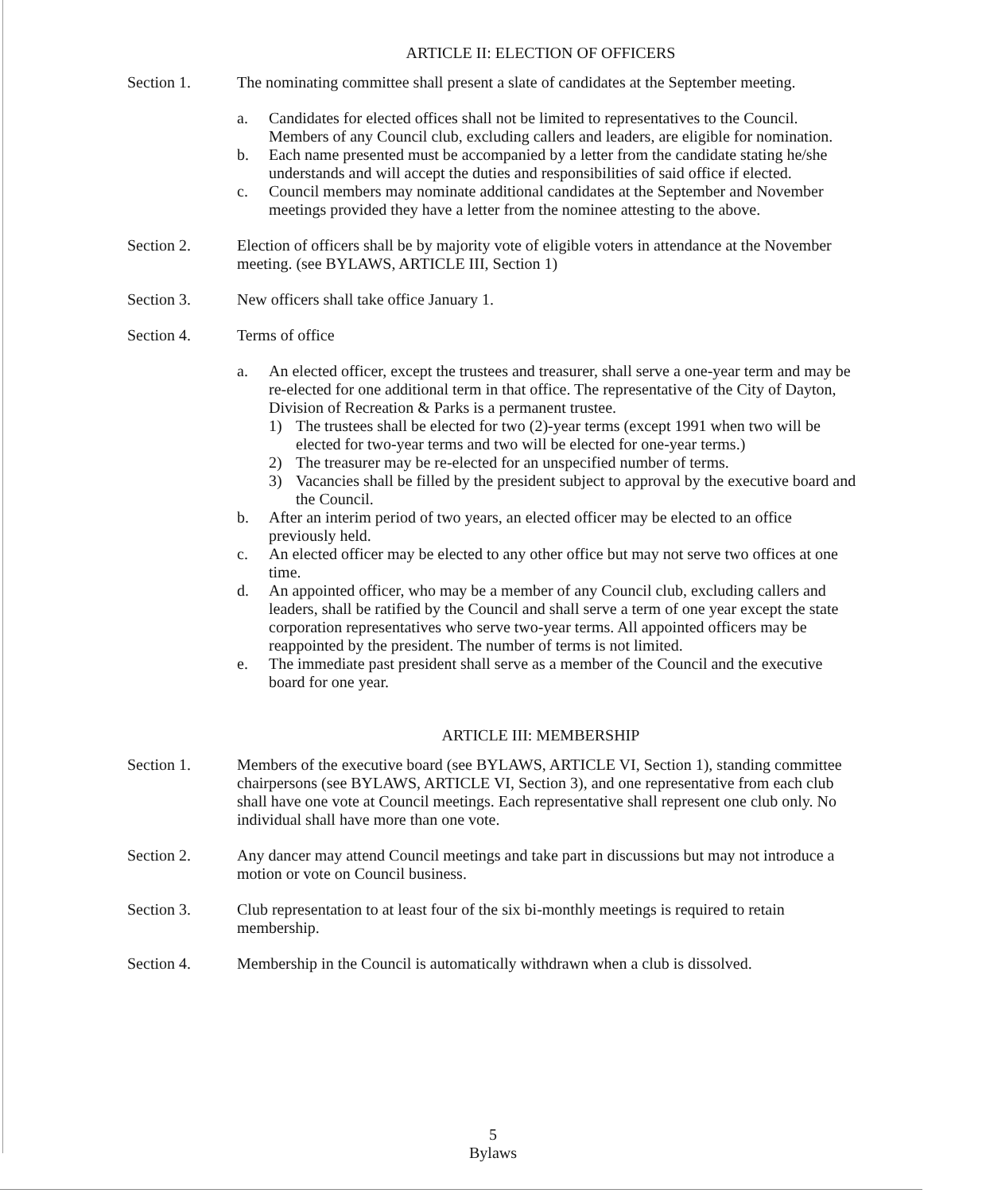ARTICLE II: ELECTION OF OFFICERS
Section 1. The nominating committee shall present a slate of candidates at the September meeting.
a. Candidates for elected offices shall not be limited to representatives to the Council. Members of any Council club, excluding callers and leaders, are eligible for nomination.
b. Each name presented must be accompanied by a letter from the candidate stating he/she understands and will accept the duties and responsibilities of said office if elected.
c. Council members may nominate additional candidates at the September and November meetings provided they have a letter from the nominee attesting to the above.
Section 2. Election of officers shall be by majority vote of eligible voters in attendance at the November meeting. (see BYLAWS, ARTICLE III, Section 1)
Section 3. New officers shall take office January 1.
Section 4. Terms of office
a. An elected officer, except the trustees and treasurer, shall serve a one-year term and may be re-elected for one additional term in that office. The representative of the City of Dayton, Division of Recreation & Parks is a permanent trustee.
1) The trustees shall be elected for two (2)-year terms (except 1991 when two will be elected for two-year terms and two will be elected for one-year terms.)
2) The treasurer may be re-elected for an unspecified number of terms.
3) Vacancies shall be filled by the president subject to approval by the executive board and the Council.
b. After an interim period of two years, an elected officer may be elected to an office previously held.
c. An elected officer may be elected to any other office but may not serve two offices at one time.
d. An appointed officer, who may be a member of any Council club, excluding callers and leaders, shall be ratified by the Council and shall serve a term of one year except the state corporation representatives who serve two-year terms. All appointed officers may be reappointed by the president. The number of terms is not limited.
e. The immediate past president shall serve as a member of the Council and the executive board for one year.
ARTICLE III: MEMBERSHIP
Section 1. Members of the executive board (see BYLAWS, ARTICLE VI, Section 1), standing committee chairpersons (see BYLAWS, ARTICLE VI, Section 3), and one representative from each club shall have one vote at Council meetings. Each representative shall represent one club only. No individual shall have more than one vote.
Section 2. Any dancer may attend Council meetings and take part in discussions but may not introduce a motion or vote on Council business.
Section 3. Club representation to at least four of the six bi-monthly meetings is required to retain membership.
Section 4. Membership in the Council is automatically withdrawn when a club is dissolved.
5
Bylaws